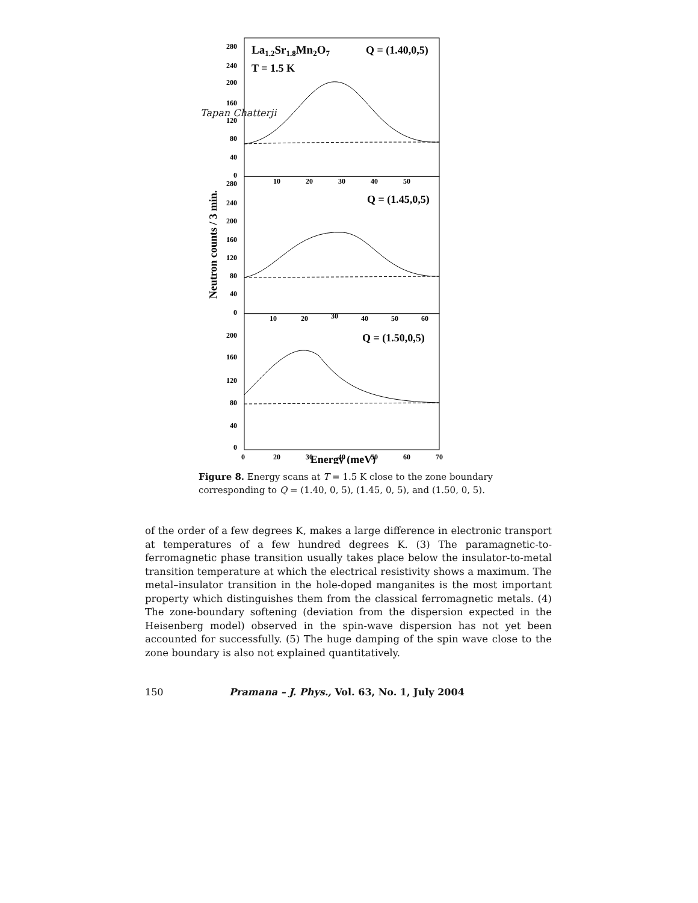Tapan Chatterji
La1.2Sr1.8Mn2O7
Q = (1.40,0,5)
T = 1.5 K
Q = (1.45,0,5)
Q = (1.50,0,5)
Neutron counts / 3 min.
Energy (meV)
280
240
200
160
120
80
40
0
280
240
200
160
120
80
40
0
200
160
120
80
40
0
10
20
30
40
50
10
20
30
40
50
60
0
20
30
40
50
60
70
Figure 8. Energy scans at T = 1.5 K close to the zone boundary corresponding to Q = (1.40, 0, 5), (1.45, 0, 5), and (1.50, 0, 5).
of the order of a few degrees K, makes a large difference in electronic transport at temperatures of a few hundred degrees K. (3) The paramagnetic-to-ferromagnetic phase transition usually takes place below the insulator-to-metal transition temperature at which the electrical resistivity shows a maximum. The metal–insulator transition in the hole-doped manganites is the most important property which distinguishes them from the classical ferromagnetic metals. (4) The zone-boundary softening (deviation from the dispersion expected in the Heisenberg model) observed in the spin-wave dispersion has not yet been accounted for successfully. (5) The huge damping of the spin wave close to the zone boundary is also not explained quantitatively.
150 Pramana – J. Phys., Vol. 63, No. 1, July 2004